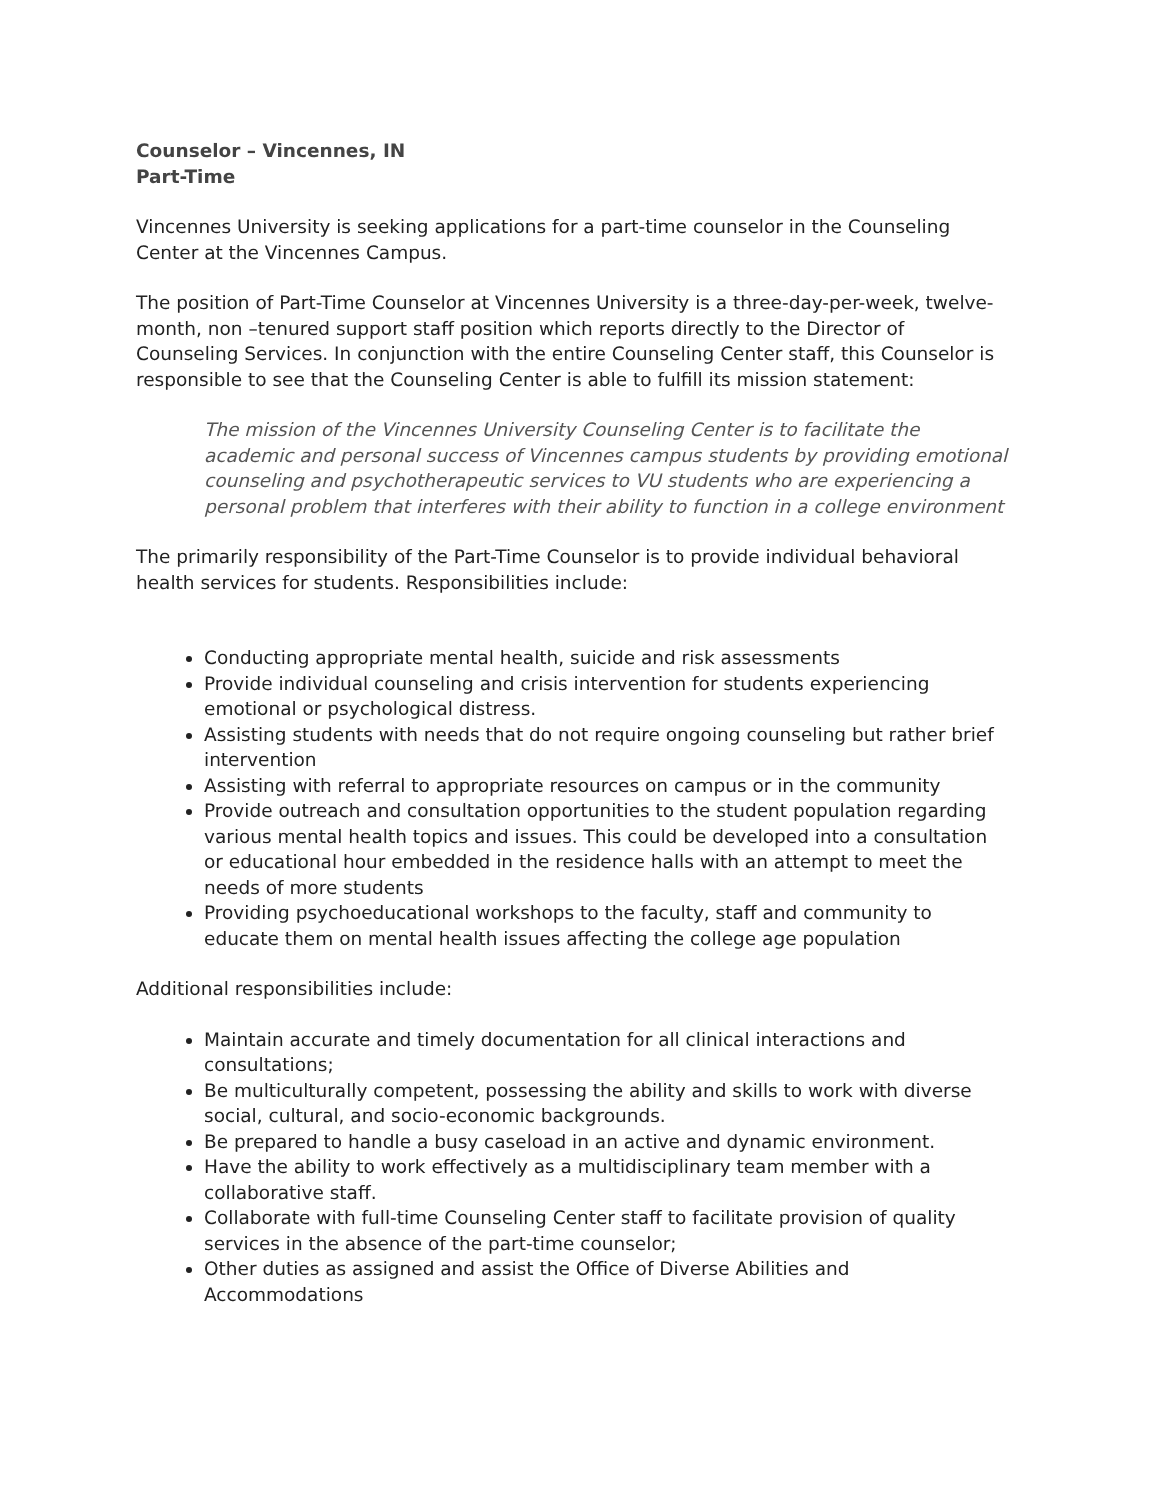Counselor – Vincennes, IN
Part-Time
Vincennes University is seeking applications for a part-time counselor in the Counseling Center at the Vincennes Campus.
The position of Part-Time Counselor at Vincennes University is a three-day-per-week, twelve-month, non –tenured support staff position which reports directly to the Director of Counseling Services. In conjunction with the entire Counseling Center staff, this Counselor is responsible to see that the Counseling Center is able to fulfill its mission statement:
The mission of the Vincennes University Counseling Center is to facilitate the academic and personal success of Vincennes campus students by providing emotional counseling and psychotherapeutic services to VU students who are experiencing a personal problem that interferes with their ability to function in a college environment
The primarily responsibility of the Part-Time Counselor is to provide individual behavioral health services for students. Responsibilities include:
Conducting appropriate mental health, suicide and risk assessments
Provide individual counseling and crisis intervention for students experiencing emotional or psychological distress.
Assisting students with needs that do not require ongoing counseling but rather brief intervention
Assisting with referral to appropriate resources on campus or in the community
Provide outreach and consultation opportunities to the student population regarding various mental health topics and issues. This could be developed into a consultation or educational hour embedded in the residence halls with an attempt to meet the needs of more students
Providing psychoeducational workshops to the faculty, staff and community to educate them on mental health issues affecting the college age population
Additional responsibilities include:
Maintain accurate and timely documentation for all clinical interactions and consultations;
Be multiculturally competent, possessing the ability and skills to work with diverse social, cultural, and socio-economic backgrounds.
Be prepared to handle a busy caseload in an active and dynamic environment.
Have the ability to work effectively as a multidisciplinary team member with a collaborative staff.
Collaborate with full-time Counseling Center staff to facilitate provision of quality services in the absence of the part-time counselor;
Other duties as assigned and assist the Office of Diverse Abilities and Accommodations